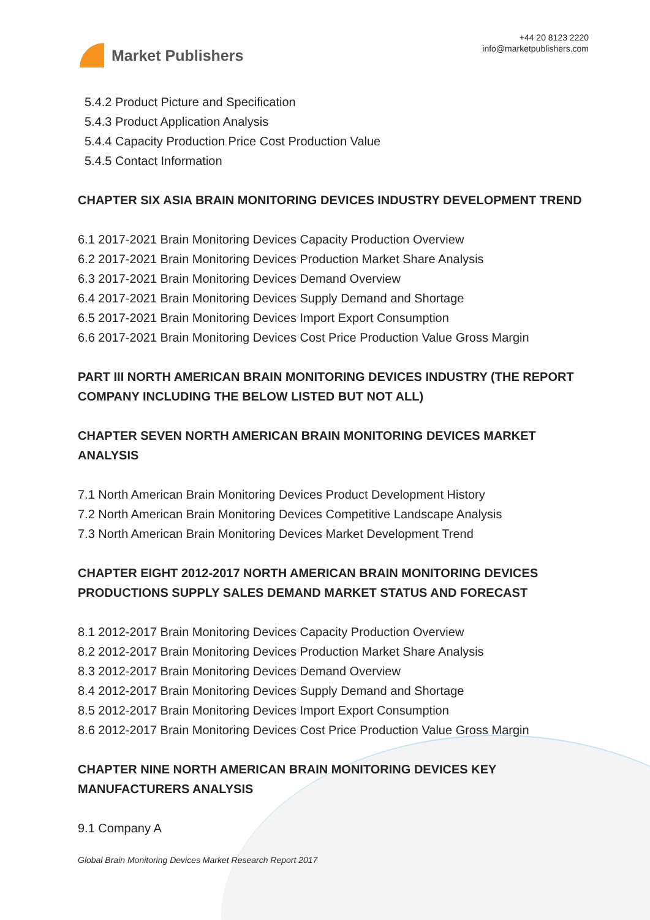Market Publishers
+44 20 8123 2220
info@marketpublishers.com
5.4.2 Product Picture and Specification
5.4.3 Product Application Analysis
5.4.4 Capacity Production Price Cost Production Value
5.4.5 Contact Information
CHAPTER SIX ASIA BRAIN MONITORING DEVICES INDUSTRY DEVELOPMENT TREND
6.1 2017-2021 Brain Monitoring Devices Capacity Production Overview
6.2 2017-2021 Brain Monitoring Devices Production Market Share Analysis
6.3 2017-2021 Brain Monitoring Devices Demand Overview
6.4 2017-2021 Brain Monitoring Devices Supply Demand and Shortage
6.5 2017-2021 Brain Monitoring Devices Import Export Consumption
6.6 2017-2021 Brain Monitoring Devices Cost Price Production Value Gross Margin
PART III NORTH AMERICAN BRAIN MONITORING DEVICES INDUSTRY (THE REPORT COMPANY INCLUDING THE BELOW LISTED BUT NOT ALL)
CHAPTER SEVEN NORTH AMERICAN BRAIN MONITORING DEVICES MARKET ANALYSIS
7.1 North American Brain Monitoring Devices Product Development History
7.2 North American Brain Monitoring Devices Competitive Landscape Analysis
7.3 North American Brain Monitoring Devices Market Development Trend
CHAPTER EIGHT 2012-2017 NORTH AMERICAN BRAIN MONITORING DEVICES PRODUCTIONS SUPPLY SALES DEMAND MARKET STATUS AND FORECAST
8.1 2012-2017 Brain Monitoring Devices Capacity Production Overview
8.2 2012-2017 Brain Monitoring Devices Production Market Share Analysis
8.3 2012-2017 Brain Monitoring Devices Demand Overview
8.4 2012-2017 Brain Monitoring Devices Supply Demand and Shortage
8.5 2012-2017 Brain Monitoring Devices Import Export Consumption
8.6 2012-2017 Brain Monitoring Devices Cost Price Production Value Gross Margin
CHAPTER NINE NORTH AMERICAN BRAIN MONITORING DEVICES KEY MANUFACTURERS ANALYSIS
9.1 Company A
Global Brain Monitoring Devices Market Research Report 2017